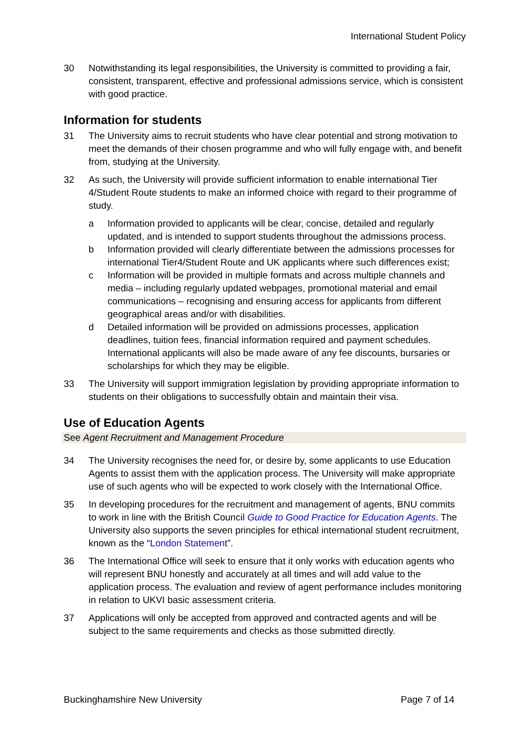International Student Policy
30 Notwithstanding its legal responsibilities, the University is committed to providing a fair, consistent, transparent, effective and professional admissions service, which is consistent with good practice.
Information for students
31 The University aims to recruit students who have clear potential and strong motivation to meet the demands of their chosen programme and who will fully engage with, and benefit from, studying at the University.
32 As such, the University will provide sufficient information to enable international Tier 4/Student Route students to make an informed choice with regard to their programme of study.
a Information provided to applicants will be clear, concise, detailed and regularly updated, and is intended to support students throughout the admissions process.
b Information provided will clearly differentiate between the admissions processes for international Tier4/Student Route and UK applicants where such differences exist;
c Information will be provided in multiple formats and across multiple channels and media – including regularly updated webpages, promotional material and email communications – recognising and ensuring access for applicants from different geographical areas and/or with disabilities.
d Detailed information will be provided on admissions processes, application deadlines, tuition fees, financial information required and payment schedules. International applicants will also be made aware of any fee discounts, bursaries or scholarships for which they may be eligible.
33 The University will support immigration legislation by providing appropriate information to students on their obligations to successfully obtain and maintain their visa.
Use of Education Agents
See Agent Recruitment and Management Procedure
34 The University recognises the need for, or desire by, some applicants to use Education Agents to assist them with the application process. The University will make appropriate use of such agents who will be expected to work closely with the International Office.
35 In developing procedures for the recruitment and management of agents, BNU commits to work in line with the British Council Guide to Good Practice for Education Agents. The University also supports the seven principles for ethical international student recruitment, known as the “London Statement”.
36 The International Office will seek to ensure that it only works with education agents who will represent BNU honestly and accurately at all times and will add value to the application process. The evaluation and review of agent performance includes monitoring in relation to UKVI basic assessment criteria.
37 Applications will only be accepted from approved and contracted agents and will be subject to the same requirements and checks as those submitted directly.
Buckinghamshire New University Page 7 of 14